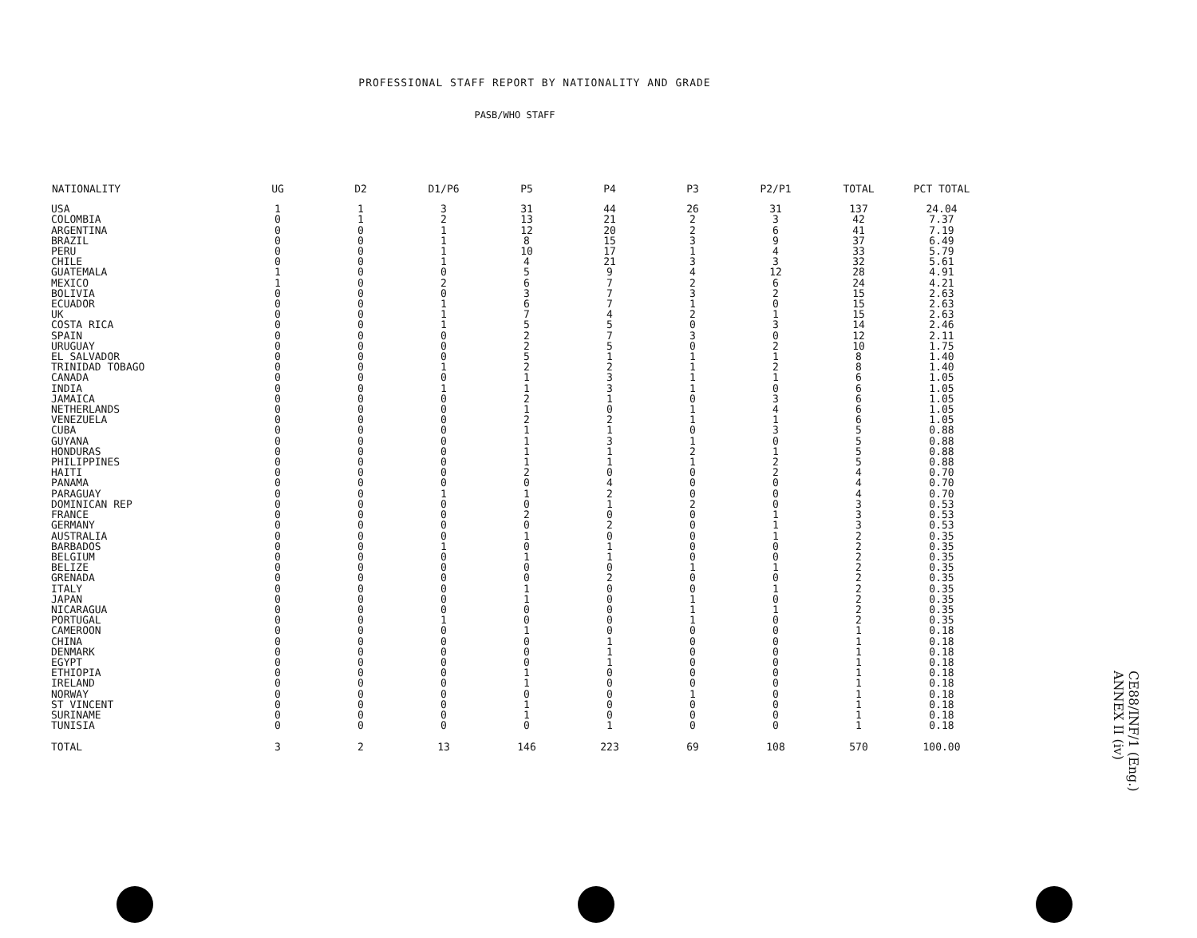PROFESSIONAL STAFF REPORT BY NATIONALITY AND GRADE
PASB/WHO STAFF
| NATIONALITY | UG | D2 | D1/P6 | P5 | P4 | P3 | P2/P1 | TOTAL | PCT TOTAL |
| --- | --- | --- | --- | --- | --- | --- | --- | --- | --- |
| USA | 1 | 1 | 3 | 31 | 44 | 26 | 31 | 137 | 24.04 |
| COLOMBIA | 0 | 1 | 2 | 13 | 21 | 2 | 3 | 42 | 7.37 |
| ARGENTINA | 0 | 0 | 1 | 12 | 20 | 2 | 6 | 41 | 7.19 |
| BRAZIL | 0 | 0 | 1 | 8 | 15 | 3 | 9 | 37 | 6.49 |
| PERU | 0 | 0 | 1 | 10 | 17 | 1 | 4 | 33 | 5.79 |
| CHILE | 0 | 0 | 1 | 4 | 21 | 3 | 3 | 32 | 5.61 |
| GUATEMALA | 1 | 0 | 0 | 5 | 9 | 4 | 12 | 28 | 4.91 |
| MEXICO | 1 | 0 | 2 | 6 | 7 | 2 | 6 | 24 | 4.21 |
| BOLIVIA | 0 | 0 | 0 | 3 | 7 | 3 | 2 | 15 | 2.63 |
| ECUADOR | 0 | 0 | 1 | 6 | 7 | 1 | 0 | 15 | 2.63 |
| UK | 0 | 0 | 1 | 7 | 4 | 2 | 1 | 15 | 2.63 |
| COSTA RICA | 0 | 0 | 1 | 5 | 5 | 0 | 3 | 14 | 2.46 |
| SPAIN | 0 | 0 | 0 | 2 | 7 | 3 | 0 | 12 | 2.11 |
| URUGUAY | 0 | 0 | 0 | 2 | 5 | 0 | 2 | 10 | 1.75 |
| EL SALVADOR | 0 | 0 | 0 | 5 | 1 | 1 | 1 | 8 | 1.40 |
| TRINIDAD TOBAGO | 0 | 0 | 1 | 2 | 2 | 1 | 2 | 8 | 1.40 |
| CANADA | 0 | 0 | 0 | 1 | 3 | 1 | 1 | 6 | 1.05 |
| INDIA | 0 | 0 | 1 | 1 | 3 | 1 | 0 | 6 | 1.05 |
| JAMAICA | 0 | 0 | 0 | 2 | 1 | 0 | 3 | 6 | 1.05 |
| NETHERLANDS | 0 | 0 | 0 | 1 | 0 | 1 | 4 | 6 | 1.05 |
| VENEZUELA | 0 | 0 | 0 | 2 | 2 | 1 | 1 | 6 | 1.05 |
| CUBA | 0 | 0 | 0 | 1 | 1 | 0 | 3 | 5 | 0.88 |
| GUYANA | 0 | 0 | 0 | 1 | 3 | 1 | 0 | 5 | 0.88 |
| HONDURAS | 0 | 0 | 0 | 1 | 1 | 2 | 1 | 5 | 0.88 |
| PHILIPPINES | 0 | 0 | 0 | 1 | 1 | 1 | 2 | 5 | 0.88 |
| HAITI | 0 | 0 | 0 | 2 | 0 | 0 | 2 | 4 | 0.70 |
| PANAMA | 0 | 0 | 0 | 0 | 4 | 0 | 0 | 4 | 0.70 |
| PARAGUAY | 0 | 0 | 1 | 1 | 2 | 0 | 0 | 4 | 0.70 |
| DOMINICAN REP | 0 | 0 | 0 | 0 | 1 | 2 | 0 | 3 | 0.53 |
| FRANCE | 0 | 0 | 0 | 2 | 0 | 0 | 1 | 3 | 0.53 |
| GERMANY | 0 | 0 | 0 | 0 | 2 | 0 | 1 | 3 | 0.53 |
| AUSTRALIA | 0 | 0 | 0 | 1 | 0 | 0 | 1 | 2 | 0.35 |
| BARBADOS | 0 | 0 | 1 | 0 | 1 | 0 | 0 | 2 | 0.35 |
| BELGIUM | 0 | 0 | 0 | 1 | 1 | 0 | 0 | 2 | 0.35 |
| BELIZE | 0 | 0 | 0 | 0 | 0 | 1 | 1 | 2 | 0.35 |
| GRENADA | 0 | 0 | 0 | 0 | 2 | 0 | 0 | 2 | 0.35 |
| ITALY | 0 | 0 | 0 | 1 | 0 | 0 | 1 | 2 | 0.35 |
| JAPAN | 0 | 0 | 0 | 1 | 0 | 1 | 0 | 2 | 0.35 |
| NICARAGUA | 0 | 0 | 0 | 0 | 0 | 1 | 1 | 2 | 0.35 |
| PORTUGAL | 0 | 0 | 1 | 0 | 0 | 1 | 0 | 2 | 0.35 |
| CAMEROON | 0 | 0 | 0 | 1 | 0 | 0 | 0 | 1 | 0.18 |
| CHINA | 0 | 0 | 0 | 0 | 1 | 0 | 0 | 1 | 0.18 |
| DENMARK | 0 | 0 | 0 | 0 | 1 | 0 | 0 | 1 | 0.18 |
| EGYPT | 0 | 0 | 0 | 0 | 1 | 0 | 0 | 1 | 0.18 |
| ETHIOPIA | 0 | 0 | 0 | 1 | 0 | 0 | 0 | 1 | 0.18 |
| IRELAND | 0 | 0 | 0 | 1 | 0 | 0 | 0 | 1 | 0.18 |
| NORWAY | 0 | 0 | 0 | 0 | 0 | 1 | 0 | 1 | 0.18 |
| ST VINCENT | 0 | 0 | 0 | 1 | 0 | 0 | 0 | 1 | 0.18 |
| SURINAME | 0 | 0 | 0 | 1 | 0 | 0 | 0 | 1 | 0.18 |
| TUNISIA | 0 | 0 | 0 | 0 | 1 | 0 | 0 | 1 | 0.18 |
| TOTAL | 3 | 2 | 13 | 146 | 223 | 69 | 108 | 570 | 100.00 |
CE88/INF/1 (Eng.)
ANNEX II (iv)